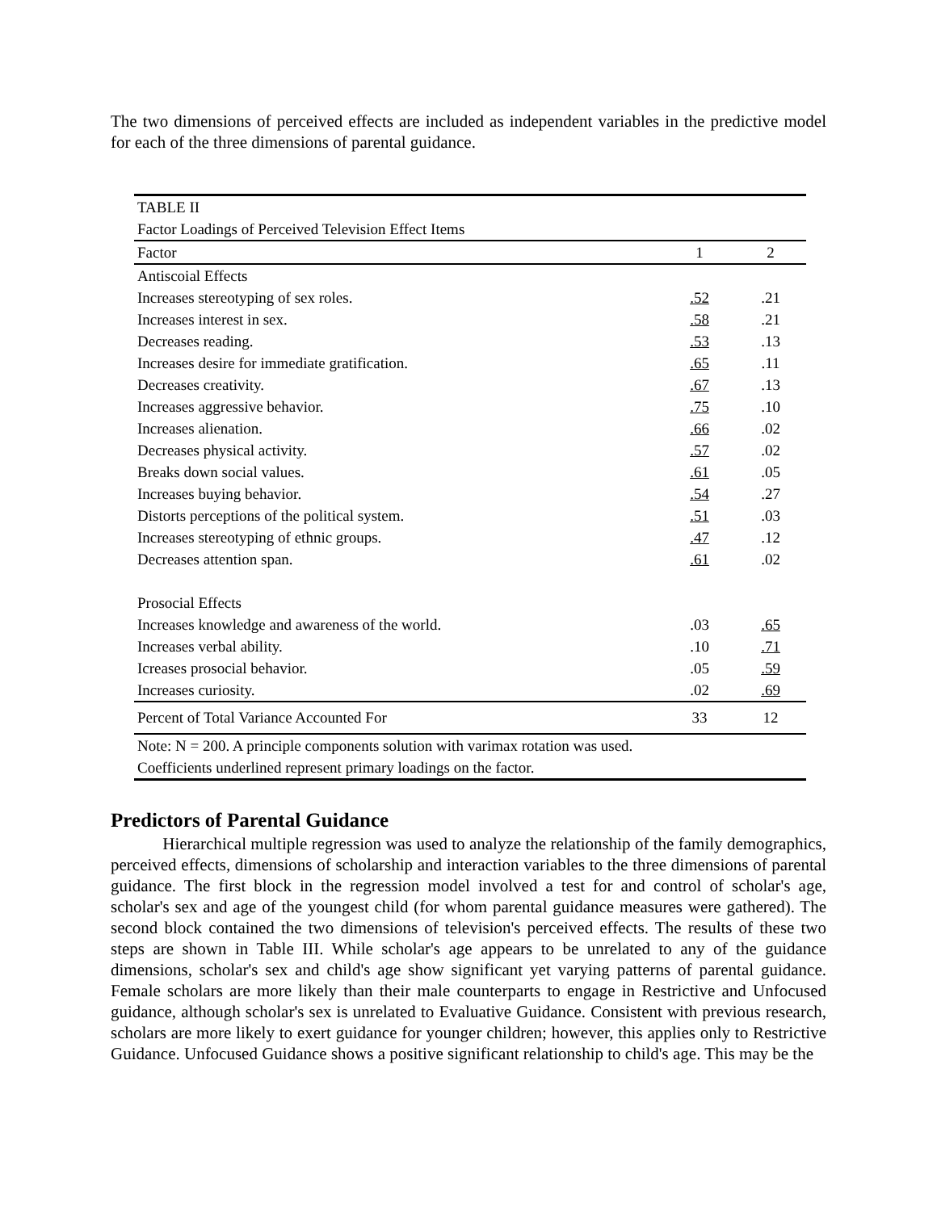The two dimensions of perceived effects are included as independent variables in the predictive model for each of the three dimensions of parental guidance.
| TABLE II | | |
| Factor Loadings of Perceived Television Effect Items | | |
| Factor | 1 | 2 |
| Antiscoial Effects | | |
| Increases stereotyping of sex roles. | .52 | .21 |
| Increases interest in sex. | .58 | .21 |
| Decreases reading. | .53 | .13 |
| Increases desire for immediate gratification. | .65 | .11 |
| Decreases creativity. | .67 | .13 |
| Increases aggressive behavior. | .75 | .10 |
| Increases alienation. | .66 | .02 |
| Decreases physical activity. | .57 | .02 |
| Breaks down social values. | .61 | .05 |
| Increases buying behavior. | .54 | .27 |
| Distorts perceptions of the political system. | .51 | .03 |
| Increases stereotyping of ethnic groups. | .47 | .12 |
| Decreases attention span. | .61 | .02 |
| Prosocial Effects | | |
| Increases knowledge and awareness of the world. | .03 | .65 |
| Increases verbal ability. | .10 | .71 |
| Icreases prosocial behavior. | .05 | .59 |
| Increases curiosity. | .02 | .69 |
| Percent of Total Variance Accounted For | 33 | 12 |
| Note: N = 200. A principle components solution with varimax rotation was used. | | |
| Coefficients underlined represent primary loadings on the factor. | | |
Predictors of Parental Guidance
Hierarchical multiple regression was used to analyze the relationship of the family demographics, perceived effects, dimensions of scholarship and interaction variables to the three dimensions of parental guidance. The first block in the regression model involved a test for and control of scholar's age, scholar's sex and age of the youngest child (for whom parental guidance measures were gathered). The second block contained the two dimensions of television's perceived effects. The results of these two steps are shown in Table III. While scholar's age appears to be unrelated to any of the guidance dimensions, scholar's sex and child's age show significant yet varying patterns of parental guidance. Female scholars are more likely than their male counterparts to engage in Restrictive and Unfocused guidance, although scholar's sex is unrelated to Evaluative Guidance. Consistent with previous research, scholars are more likely to exert guidance for younger children; however, this applies only to Restrictive Guidance. Unfocused Guidance shows a positive significant relationship to child's age. This may be the